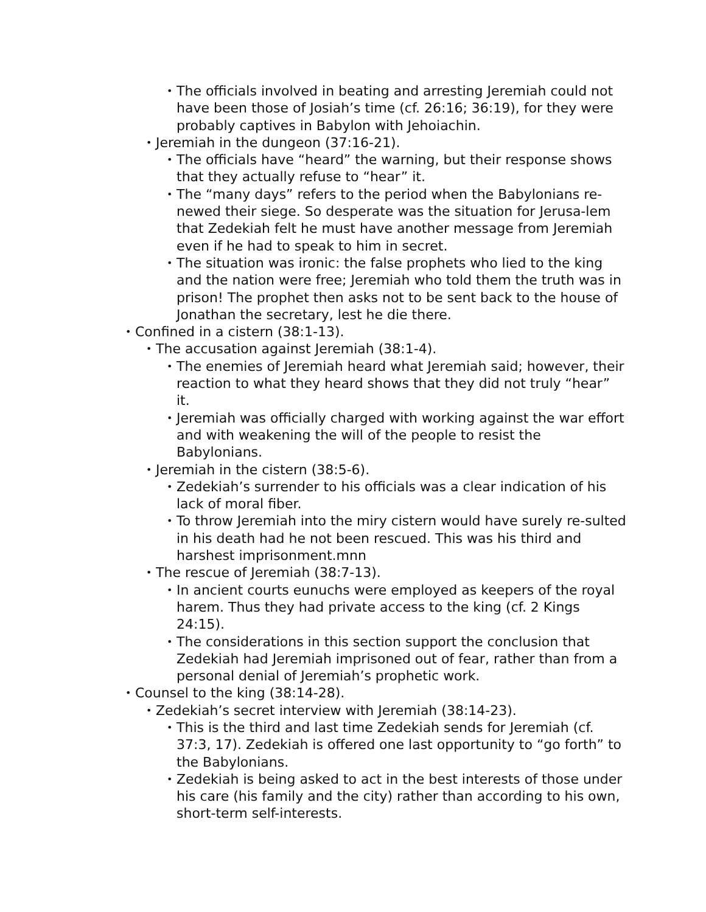• The officials involved in beating and arresting Jeremiah could not have been those of Josiah’s time (cf. 26:16; 36:19), for they were probably captives in Babylon with Jehoiachin.
• Jeremiah in the dungeon (37:16-21).
• The officials have “heard” the warning, but their response shows that they actually refuse to “hear” it.
• The “many days” refers to the period when the Babylonians re-newed their siege. So desperate was the situation for Jerusa-lem that Zedekiah felt he must have another message from Jeremiah even if he had to speak to him in secret.
• The situation was ironic: the false prophets who lied to the king and the nation were free; Jeremiah who told them the truth was in prison! The prophet then asks not to be sent back to the house of Jonathan the secretary, lest he die there.
• Confined in a cistern (38:1-13).
• The accusation against Jeremiah (38:1-4).
• The enemies of Jeremiah heard what Jeremiah said; however, their reaction to what they heard shows that they did not truly “hear” it.
• Jeremiah was officially charged with working against the war effort and with weakening the will of the people to resist the Babylonians.
• Jeremiah in the cistern (38:5-6).
• Zedekiah’s surrender to his officials was a clear indication of his lack of moral fiber.
• To throw Jeremiah into the miry cistern would have surely re-sulted in his death had he not been rescued. This was his third and harshest imprisonment.mnn
• The rescue of Jeremiah (38:7-13).
• In ancient courts eunuchs were employed as keepers of the royal harem. Thus they had private access to the king (cf. 2 Kings 24:15).
• The considerations in this section support the conclusion that Zedekiah had Jeremiah imprisoned out of fear, rather than from a personal denial of Jeremiah’s prophetic work.
• Counsel to the king (38:14-28).
• Zedekiah’s secret interview with Jeremiah (38:14-23).
• This is the third and last time Zedekiah sends for Jeremiah (cf. 37:3, 17). Zedekiah is offered one last opportunity to “go forth” to the Babylonians.
• Zedekiah is being asked to act in the best interests of those under his care (his family and the city) rather than according to his own, short-term self-interests.